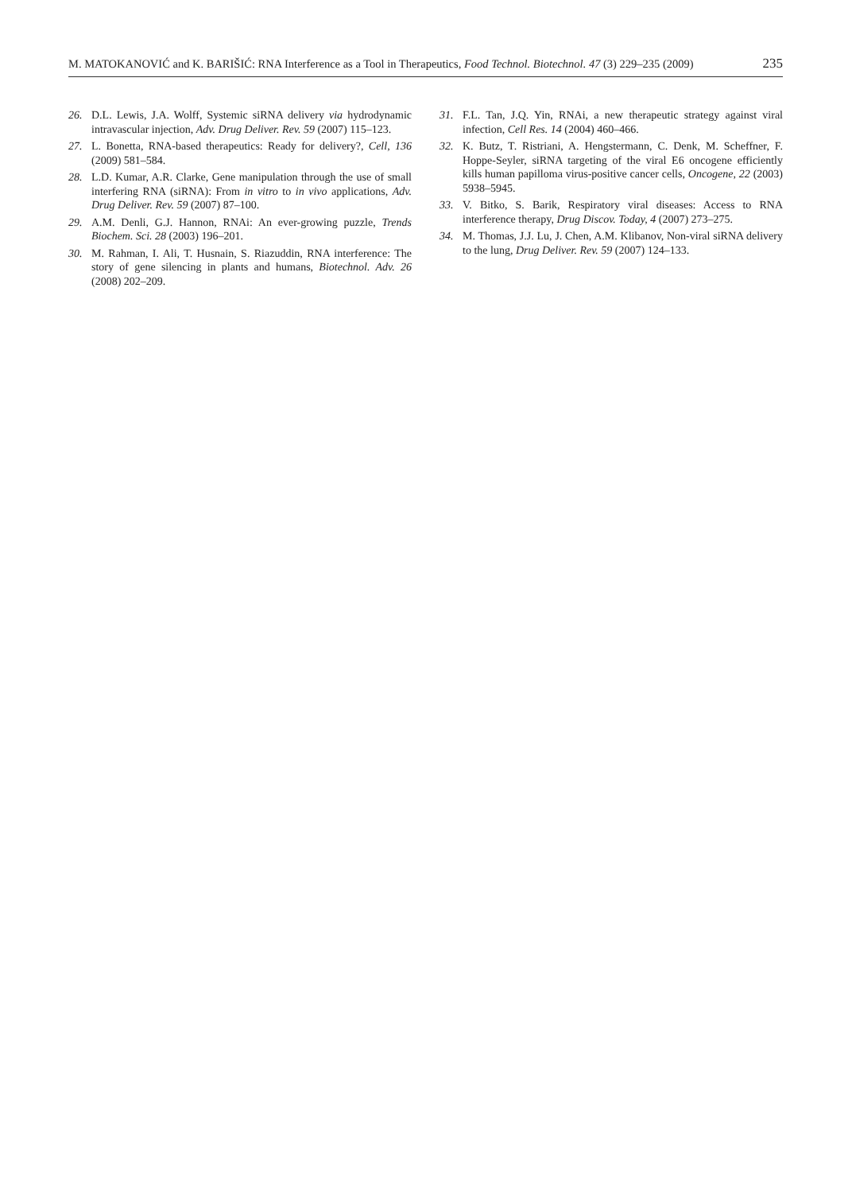M. MATOKANOVIĆ and K. BARIŠIĆ: RNA Interference as a Tool in Therapeutics, Food Technol. Biotechnol. 47 (3) 229–235 (2009) 235
26. D.L. Lewis, J.A. Wolff, Systemic siRNA delivery via hydrodynamic intravascular injection, Adv. Drug Deliver. Rev. 59 (2007) 115–123.
27. L. Bonetta, RNA-based therapeutics: Ready for delivery?, Cell, 136 (2009) 581–584.
28. L.D. Kumar, A.R. Clarke, Gene manipulation through the use of small interfering RNA (siRNA): From in vitro to in vivo applications, Adv. Drug Deliver. Rev. 59 (2007) 87–100.
29. A.M. Denli, G.J. Hannon, RNAi: An ever-growing puzzle, Trends Biochem. Sci. 28 (2003) 196–201.
30. M. Rahman, I. Ali, T. Husnain, S. Riazuddin, RNA interference: The story of gene silencing in plants and humans, Biotechnol. Adv. 26 (2008) 202–209.
31. F.L. Tan, J.Q. Yin, RNAi, a new therapeutic strategy against viral infection, Cell Res. 14 (2004) 460–466.
32. K. Butz, T. Ristriani, A. Hengstermann, C. Denk, M. Scheffner, F. Hoppe-Seyler, siRNA targeting of the viral E6 oncogene efficiently kills human papilloma virus-positive cancer cells, Oncogene, 22 (2003) 5938–5945.
33. V. Bitko, S. Barik, Respiratory viral diseases: Access to RNA interference therapy, Drug Discov. Today, 4 (2007) 273–275.
34. M. Thomas, J.J. Lu, J. Chen, A.M. Klibanov, Non-viral siRNA delivery to the lung, Drug Deliver. Rev. 59 (2007) 124–133.